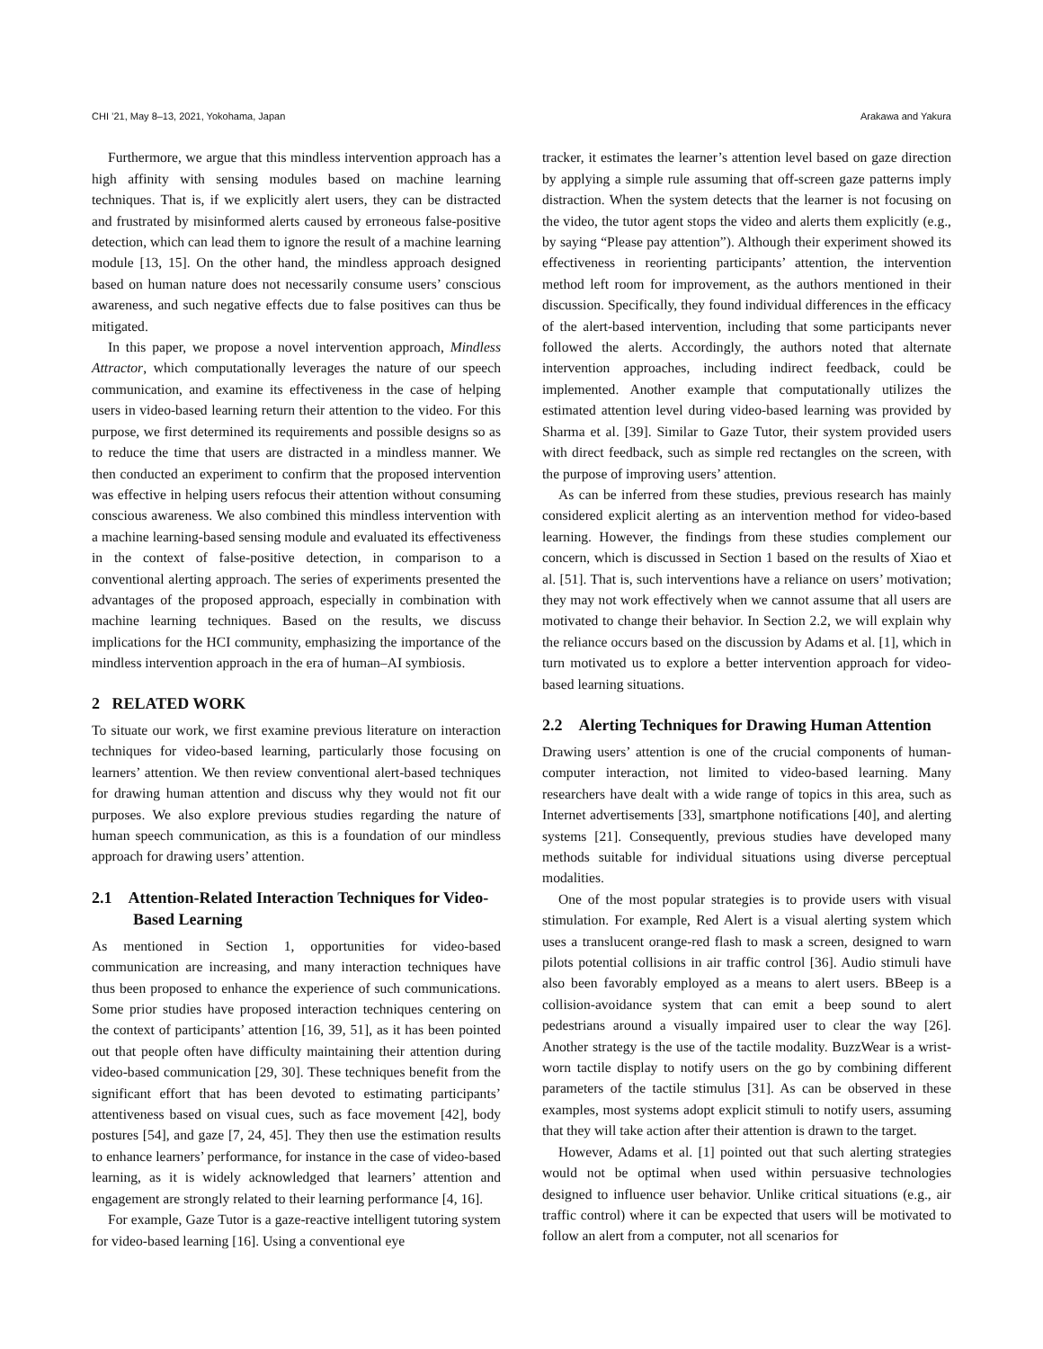CHI ’21, May 8–13, 2021, Yokohama, Japan Arakawa and Yakura
Furthermore, we argue that this mindless intervention approach has a high affinity with sensing modules based on machine learning techniques. That is, if we explicitly alert users, they can be distracted and frustrated by misinformed alerts caused by erroneous false-positive detection, which can lead them to ignore the result of a machine learning module [13, 15]. On the other hand, the mindless approach designed based on human nature does not necessarily consume users’ conscious awareness, and such negative effects due to false positives can thus be mitigated.
In this paper, we propose a novel intervention approach, Mindless Attractor, which computationally leverages the nature of our speech communication, and examine its effectiveness in the case of helping users in video-based learning return their attention to the video. For this purpose, we first determined its requirements and possible designs so as to reduce the time that users are distracted in a mindless manner. We then conducted an experiment to confirm that the proposed intervention was effective in helping users refocus their attention without consuming conscious awareness. We also combined this mindless intervention with a machine learning-based sensing module and evaluated its effectiveness in the context of false-positive detection, in comparison to a conventional alerting approach. The series of experiments presented the advantages of the proposed approach, especially in combination with machine learning techniques. Based on the results, we discuss implications for the HCI community, emphasizing the importance of the mindless intervention approach in the era of human–AI symbiosis.
2 RELATED WORK
To situate our work, we first examine previous literature on interaction techniques for video-based learning, particularly those focusing on learners’ attention. We then review conventional alert-based techniques for drawing human attention and discuss why they would not fit our purposes. We also explore previous studies regarding the nature of human speech communication, as this is a foundation of our mindless approach for drawing users’ attention.
2.1 Attention-Related Interaction Techniques for Video-Based Learning
As mentioned in Section 1, opportunities for video-based communication are increasing, and many interaction techniques have thus been proposed to enhance the experience of such communications. Some prior studies have proposed interaction techniques centering on the context of participants’ attention [16, 39, 51], as it has been pointed out that people often have difficulty maintaining their attention during video-based communication [29, 30]. These techniques benefit from the significant effort that has been devoted to estimating participants’ attentiveness based on visual cues, such as face movement [42], body postures [54], and gaze [7, 24, 45]. They then use the estimation results to enhance learners’ performance, for instance in the case of video-based learning, as it is widely acknowledged that learners’ attention and engagement are strongly related to their learning performance [4, 16].
For example, Gaze Tutor is a gaze-reactive intelligent tutoring system for video-based learning [16]. Using a conventional eye
tracker, it estimates the learner’s attention level based on gaze direction by applying a simple rule assuming that off-screen gaze patterns imply distraction. When the system detects that the learner is not focusing on the video, the tutor agent stops the video and alerts them explicitly (e.g., by saying “Please pay attention”). Although their experiment showed its effectiveness in reorienting participants’ attention, the intervention method left room for improvement, as the authors mentioned in their discussion. Specifically, they found individual differences in the efficacy of the alert-based intervention, including that some participants never followed the alerts. Accordingly, the authors noted that alternate intervention approaches, including indirect feedback, could be implemented. Another example that computationally utilizes the estimated attention level during video-based learning was provided by Sharma et al. [39]. Similar to Gaze Tutor, their system provided users with direct feedback, such as simple red rectangles on the screen, with the purpose of improving users’ attention.
As can be inferred from these studies, previous research has mainly considered explicit alerting as an intervention method for video-based learning. However, the findings from these studies complement our concern, which is discussed in Section 1 based on the results of Xiao et al. [51]. That is, such interventions have a reliance on users’ motivation; they may not work effectively when we cannot assume that all users are motivated to change their behavior. In Section 2.2, we will explain why the reliance occurs based on the discussion by Adams et al. [1], which in turn motivated us to explore a better intervention approach for video-based learning situations.
2.2 Alerting Techniques for Drawing Human Attention
Drawing users’ attention is one of the crucial components of human-computer interaction, not limited to video-based learning. Many researchers have dealt with a wide range of topics in this area, such as Internet advertisements [33], smartphone notifications [40], and alerting systems [21]. Consequently, previous studies have developed many methods suitable for individual situations using diverse perceptual modalities.
One of the most popular strategies is to provide users with visual stimulation. For example, Red Alert is a visual alerting system which uses a translucent orange-red flash to mask a screen, designed to warn pilots potential collisions in air traffic control [36]. Audio stimuli have also been favorably employed as a means to alert users. BBeep is a collision-avoidance system that can emit a beep sound to alert pedestrians around a visually impaired user to clear the way [26]. Another strategy is the use of the tactile modality. BuzzWear is a wrist-worn tactile display to notify users on the go by combining different parameters of the tactile stimulus [31]. As can be observed in these examples, most systems adopt explicit stimuli to notify users, assuming that they will take action after their attention is drawn to the target.
However, Adams et al. [1] pointed out that such alerting strategies would not be optimal when used within persuasive technologies designed to influence user behavior. Unlike critical situations (e.g., air traffic control) where it can be expected that users will be motivated to follow an alert from a computer, not all scenarios for